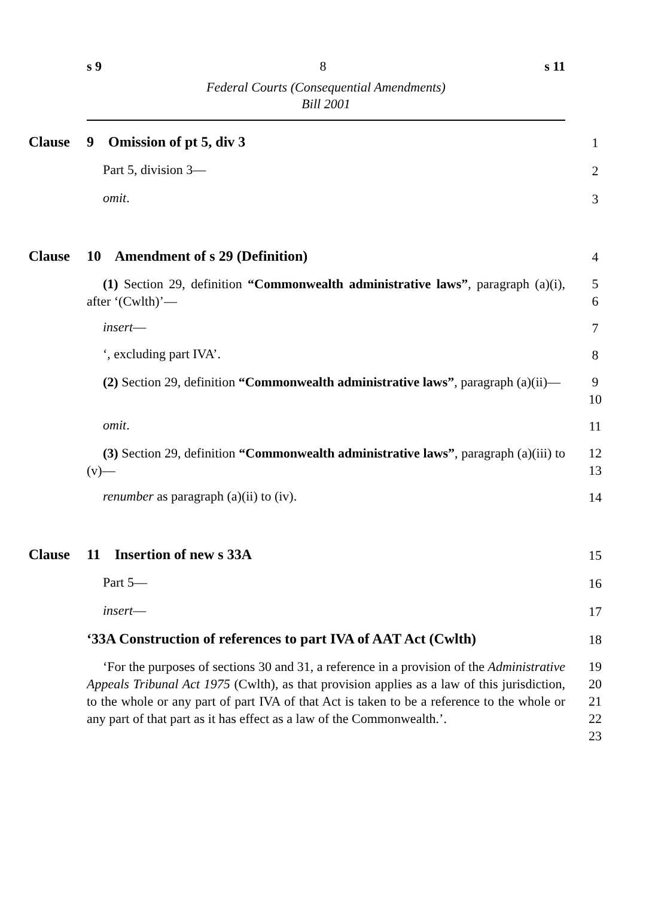s 9 8 s 11
Federal Courts (Consequential Amendments)
Bill 2001
Clause 9 Omission of pt 5, div 3
1
Part 5, division 3—
2
omit.
3
Clause 10 Amendment of s 29 (Definition)
4
(1) Section 29, definition “Commonwealth administrative laws”, paragraph (a)(i), after ‘(Cwlth)’—
5
6
insert—
7
‘, excluding part IVA’.
8
(2) Section 29, definition “Commonwealth administrative laws”, paragraph (a)(ii)—
9
10
omit.
11
(3) Section 29, definition “Commonwealth administrative laws”, paragraph (a)(iii) to (v)—
12
13
renumber as paragraph (a)(ii) to (iv).
14
Clause 11 Insertion of new s 33A
15
Part 5—
16
insert—
17
‘33A Construction of references to part IVA of AAT Act (Cwlth)
18
‘For the purposes of sections 30 and 31, a reference in a provision of the Administrative Appeals Tribunal Act 1975 (Cwlth), as that provision applies as a law of this jurisdiction, to the whole or any part of part IVA of that Act is taken to be a reference to the whole or any part of that part as it has effect as a law of the Commonwealth.’.
19
20
21
22
23